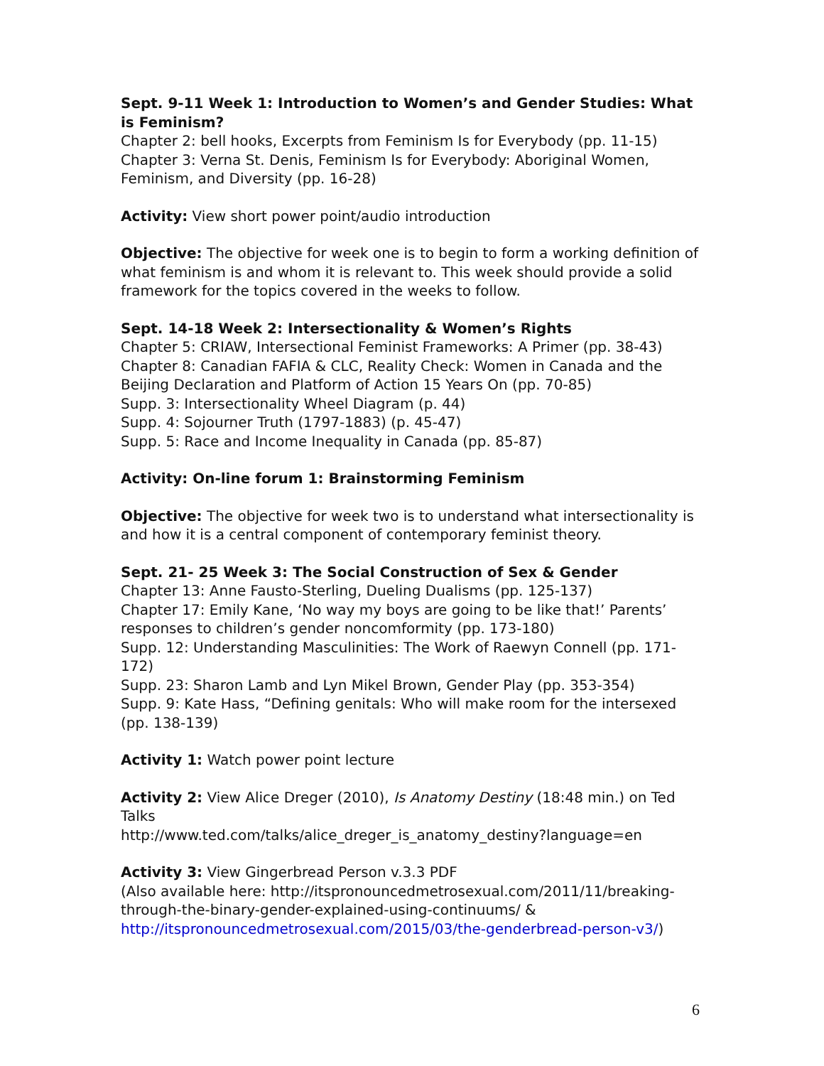Sept. 9-11 Week 1: Introduction to Women’s and Gender Studies: What is Feminism?
Chapter 2: bell hooks, Excerpts from Feminism Is for Everybody (pp. 11-15)
Chapter 3: Verna St. Denis, Feminism Is for Everybody: Aboriginal Women, Feminism, and Diversity (pp. 16-28)
Activity: View short power point/audio introduction
Objective: The objective for week one is to begin to form a working definition of what feminism is and whom it is relevant to. This week should provide a solid framework for the topics covered in the weeks to follow.
Sept. 14-18 Week 2: Intersectionality & Women’s Rights
Chapter 5: CRIAW, Intersectional Feminist Frameworks: A Primer (pp. 38-43)
Chapter 8: Canadian FAFIA & CLC, Reality Check: Women in Canada and the Beijing Declaration and Platform of Action 15 Years On (pp. 70-85)
Supp. 3: Intersectionality Wheel Diagram (p. 44)
Supp. 4: Sojourner Truth (1797-1883) (p. 45-47)
Supp. 5: Race and Income Inequality in Canada (pp. 85-87)
Activity: On-line forum 1: Brainstorming Feminism
Objective: The objective for week two is to understand what intersectionality is and how it is a central component of contemporary feminist theory.
Sept. 21- 25 Week 3: The Social Construction of Sex & Gender
Chapter 13: Anne Fausto-Sterling, Dueling Dualisms (pp. 125-137)
Chapter 17: Emily Kane, ‘No way my boys are going to be like that!’ Parents’ responses to children’s gender noncomformity (pp. 173-180)
Supp. 12: Understanding Masculinities: The Work of Raewyn Connell (pp. 171-172)
Supp. 23: Sharon Lamb and Lyn Mikel Brown, Gender Play (pp. 353-354)
Supp. 9: Kate Hass, “Defining genitals: Who will make room for the intersexed (pp. 138-139)
Activity 1: Watch power point lecture
Activity 2: View Alice Dreger (2010), Is Anatomy Destiny (18:48 min.) on Ted Talks
http://www.ted.com/talks/alice_dreger_is_anatomy_destiny?language=en
Activity 3: View Gingerbread Person v.3.3 PDF
(Also available here: http://itspronouncedmetrosexual.com/2011/11/breaking-through-the-binary-gender-explained-using-continuums/ & http://itspronouncedmetrosexual.com/2015/03/the-genderbread-person-v3/)
6